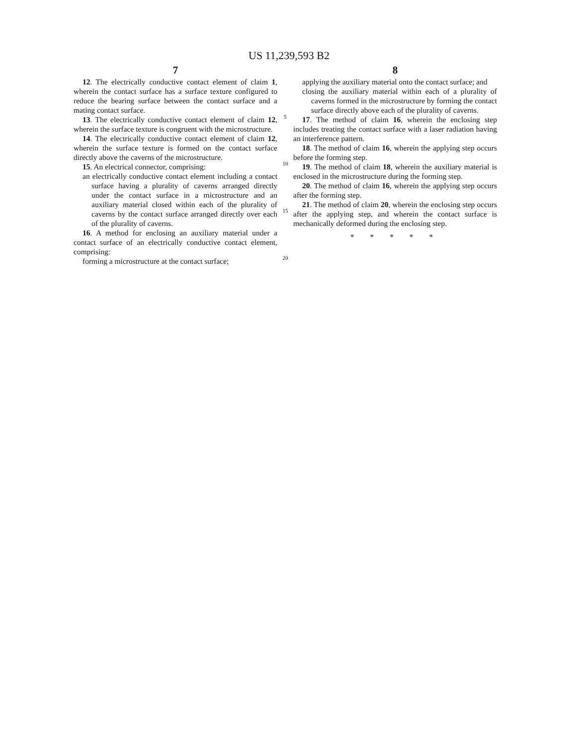US 11,239,593 B2
7
12. The electrically conductive contact element of claim 1, wherein the contact surface has a surface texture configured to reduce the bearing surface between the contact surface and a mating contact surface.
13. The electrically conductive contact element of claim 12, wherein the surface texture is congruent with the microstructure.
14. The electrically conductive contact element of claim 12, wherein the surface texture is formed on the contact surface directly above the caverns of the microstructure.
15. An electrical connector, comprising:
an electrically conductive contact element including a contact surface having a plurality of caverns arranged directly under the contact surface in a microstructure and an auxiliary material closed within each of the plurality of caverns by the contact surface arranged directly over each of the plurality of caverns.
16. A method for enclosing an auxiliary material under a contact surface of an electrically conductive contact element, comprising:
forming a microstructure at the contact surface;
5
10
15
20
8
applying the auxiliary material onto the contact surface; and
closing the auxiliary material within each of a plurality of caverns formed in the microstructure by forming the contact surface directly above each of the plurality of caverns.
17. The method of claim 16, wherein the enclosing step includes treating the contact surface with a laser radiation having an interference pattern.
18. The method of claim 16, wherein the applying step occurs before the forming step.
19. The method of claim 18, wherein the auxiliary material is enclosed in the microstructure during the forming step.
20. The method of claim 16, wherein the applying step occurs after the forming step.
21. The method of claim 20, wherein the enclosing step occurs after the applying step, and wherein the contact surface is mechanically deformed during the enclosing step.
* * * * *